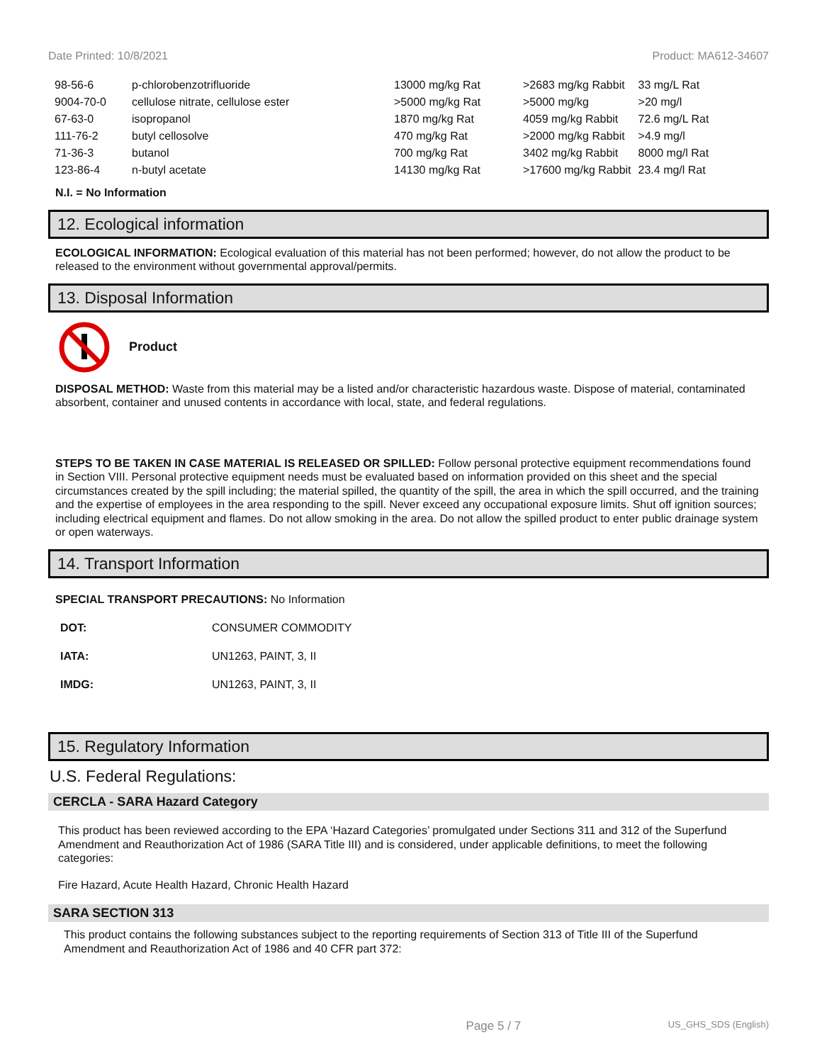Date Printed: 10/8/2021 Product: MA612-34607
| 98-56-6 | p-chlorobenzotrifluoride | 13000 mg/kg Rat | >2683 mg/kg Rabbit | 33 mg/L Rat |
| 9004-70-0 | cellulose nitrate, cellulose ester | >5000 mg/kg Rat | >5000 mg/kg | >20 mg/l |
| 67-63-0 | isopropanol | 1870 mg/kg Rat | 4059 mg/kg Rabbit | 72.6 mg/L Rat |
| 111-76-2 | butyl cellosolve | 470 mg/kg Rat | >2000 mg/kg Rabbit | >4.9 mg/l |
| 71-36-3 | butanol | 700 mg/kg Rat | 3402 mg/kg Rabbit | 8000 mg/l Rat |
| 123-86-4 | n-butyl acetate | 14130 mg/kg Rat | >17600 mg/kg Rabbit | 23.4 mg/l Rat |
N.I. = No Information
12. Ecological information
ECOLOGICAL INFORMATION: Ecological evaluation of this material has not been performed; however, do not allow the product to be released to the environment without governmental approval/permits.
13. Disposal Information
Product
DISPOSAL METHOD: Waste from this material may be a listed and/or characteristic hazardous waste. Dispose of material, contaminated absorbent, container and unused contents in accordance with local, state, and federal regulations.
STEPS TO BE TAKEN IN CASE MATERIAL IS RELEASED OR SPILLED: Follow personal protective equipment recommendations found in Section VIII. Personal protective equipment needs must be evaluated based on information provided on this sheet and the special circumstances created by the spill including; the material spilled, the quantity of the spill, the area in which the spill occurred, and the training and the expertise of employees in the area responding to the spill. Never exceed any occupational exposure limits. Shut off ignition sources; including electrical equipment and flames. Do not allow smoking in the area. Do not allow the spilled product to enter public drainage system or open waterways.
14. Transport Information
SPECIAL TRANSPORT PRECAUTIONS: No Information
| DOT: | CONSUMER COMMODITY |
| IATA: | UN1263, PAINT, 3, II |
| IMDG: | UN1263, PAINT, 3, II |
15. Regulatory Information
U.S. Federal Regulations:
CERCLA - SARA Hazard Category
This product has been reviewed according to the EPA ‘Hazard Categories’ promulgated under Sections 311 and 312 of the Superfund Amendment and Reauthorization Act of 1986 (SARA Title III) and is considered, under applicable definitions, to meet the following categories:
Fire Hazard, Acute Health Hazard, Chronic Health Hazard
SARA SECTION 313
This product contains the following substances subject to the reporting requirements of Section 313 of Title III of the Superfund Amendment and Reauthorization Act of 1986 and 40 CFR part 372:
Page 5 / 7 US_GHS_SDS (English)